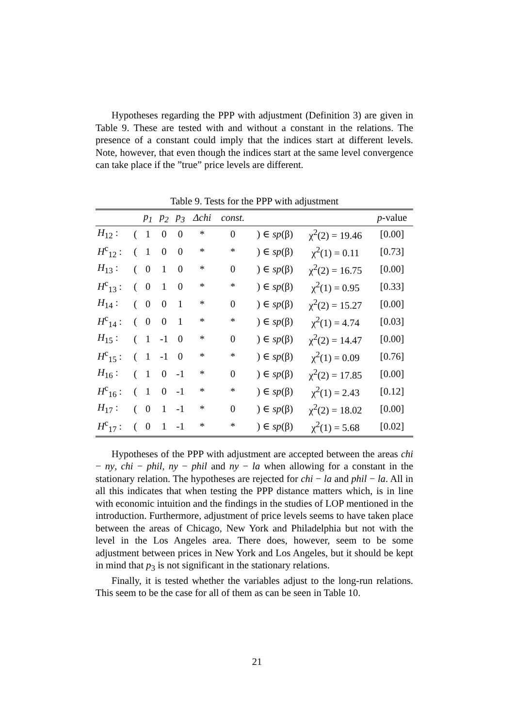Hypotheses regarding the PPP with adjustment (Definition 3) are given in Table 9. These are tested with and without a constant in the relations. The presence of a constant could imply that the indices start at different levels. Note, however, that even though the indices start at the same level convergence can take place if the ”true” price levels are different.
Table 9. Tests for the PPP with adjustment
| | | p<sub>1</sub> | p<sub>2</sub> | p<sub>3</sub> | Δchi | const. | | | p -value |
| --- | --- | --- | --- | --- | --- | --- | --- | --- | --- |
| H<sub>12</sub> : | ( | 1 | 0 | 0 | * | 0 | ) ∈ sp (β) | χ<sup>2</sup>(2) = 19.46 | [0.00] |
| H<sup>c</sup><sub>12</sub> : | ( | 1 | 0 | 0 | * | * | ) ∈ sp (β) | χ<sup>2</sup>(1) = 0.11 | [0.73] |
| H<sub>13</sub> : | ( | 0 | 1 | 0 | * | 0 | ) ∈ sp (β) | χ<sup>2</sup>(2) = 16.75 | [0.00] |
| H<sup>c</sup><sub>13</sub> : | ( | 0 | 1 | 0 | * | * | ) ∈ sp (β) | χ<sup>2</sup>(1) = 0.95 | [0.33] |
| H<sub>14</sub> : | ( | 0 | 0 | 1 | * | 0 | ) ∈ sp (β) | χ<sup>2</sup>(2) = 15.27 | [0.00] |
| H<sup>c</sup><sub>14</sub> : | ( | 0 | 0 | 1 | * | * | ) ∈ sp (β) | χ<sup>2</sup>(1) = 4.74 | [0.03] |
| H<sub>15</sub> : | ( | 1 | -1 | 0 | * | 0 | ) ∈ sp (β) | χ<sup>2</sup>(2) = 14.47 | [0.00] |
| H<sup>c</sup><sub>15</sub> : | ( | 1 | -1 | 0 | * | * | ) ∈ sp (β) | χ<sup>2</sup>(1) = 0.09 | [0.76] |
| H<sub>16</sub> : | ( | 1 | 0 | -1 | * | 0 | ) ∈ sp (β) | χ<sup>2</sup>(2) = 17.85 | [0.00] |
| H<sup>c</sup><sub>16</sub> : | ( | 1 | 0 | -1 | * | * | ) ∈ sp (β) | χ<sup>2</sup>(1) = 2.43 | [0.12] |
| H<sub>17</sub> : | ( | 0 | 1 | -1 | * | 0 | ) ∈ sp (β) | χ<sup>2</sup>(2) = 18.02 | [0.00] |
| H<sup>c</sup><sub>17</sub> : | ( | 0 | 1 | -1 | * | * | ) ∈ sp (β) | χ<sup>2</sup>(1) = 5.68 | [0.02] |
Hypotheses of the PPP with adjustment are accepted between the areas chi − ny, chi − phil, ny − phil and ny − la when allowing for a constant in the stationary relation. The hypotheses are rejected for chi − la and phil − la. All in all this indicates that when testing the PPP distance matters which, is in line with economic intuition and the findings in the studies of LOP mentioned in the introduction. Furthermore, adjustment of price levels seems to have taken place between the areas of Chicago, New York and Philadelphia but not with the level in the Los Angeles area. There does, however, seem to be some adjustment between prices in New York and Los Angeles, but it should be kept in mind that p<sub>3</sub> is not significant in the stationary relations.
Finally, it is tested whether the variables adjust to the long-run relations. This seem to be the case for all of them as can be seen in Table 10.
21